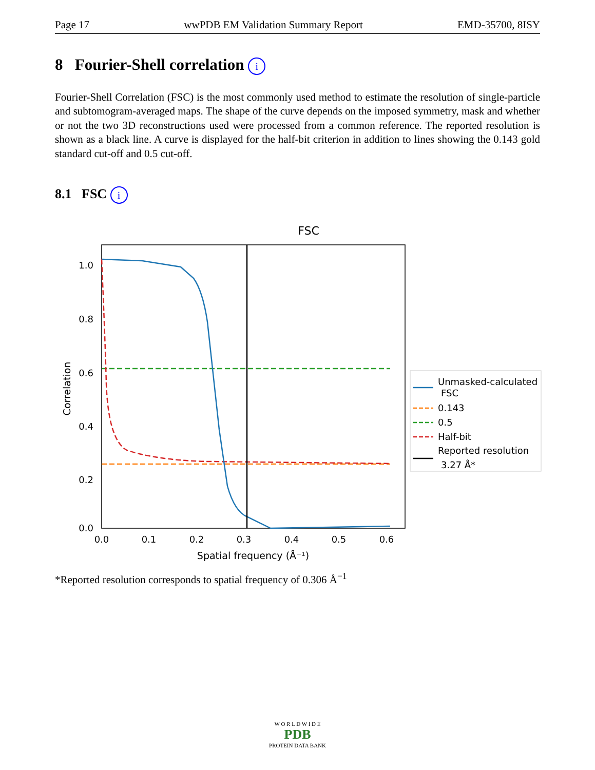Page 17 wwPDB EM Validation Summary Report EMD-35700, 8ISY
8 Fourier-Shell correlation i
Fourier-Shell Correlation (FSC) is the most commonly used method to estimate the resolution of single-particle and subtomogram-averaged maps. The shape of the curve depends on the imposed symmetry, mask and whether or not the two 3D reconstructions used were processed from a common reference. The reported resolution is shown as a black line. A curve is displayed for the half-bit criterion in addition to lines showing the 0.143 gold standard cut-off and 0.5 cut-off.
8.1 FSC i
FSC
1.0
0.8
0.6
0.4
0.2
0.0
0.0
0.1
0.2
0.3
0.4
0.5
0.6
Spatial frequency (Å⁻¹)
Correlation
Unmasked-calculated
FSC
0.143
0.5
Half-bit
Reported resolution
3.27 Å*
*Reported resolution corresponds to spatial frequency of 0.306 Å<sup>−1</sup>
W O R L D W I D E
PDB
PROTEIN DATA BANK